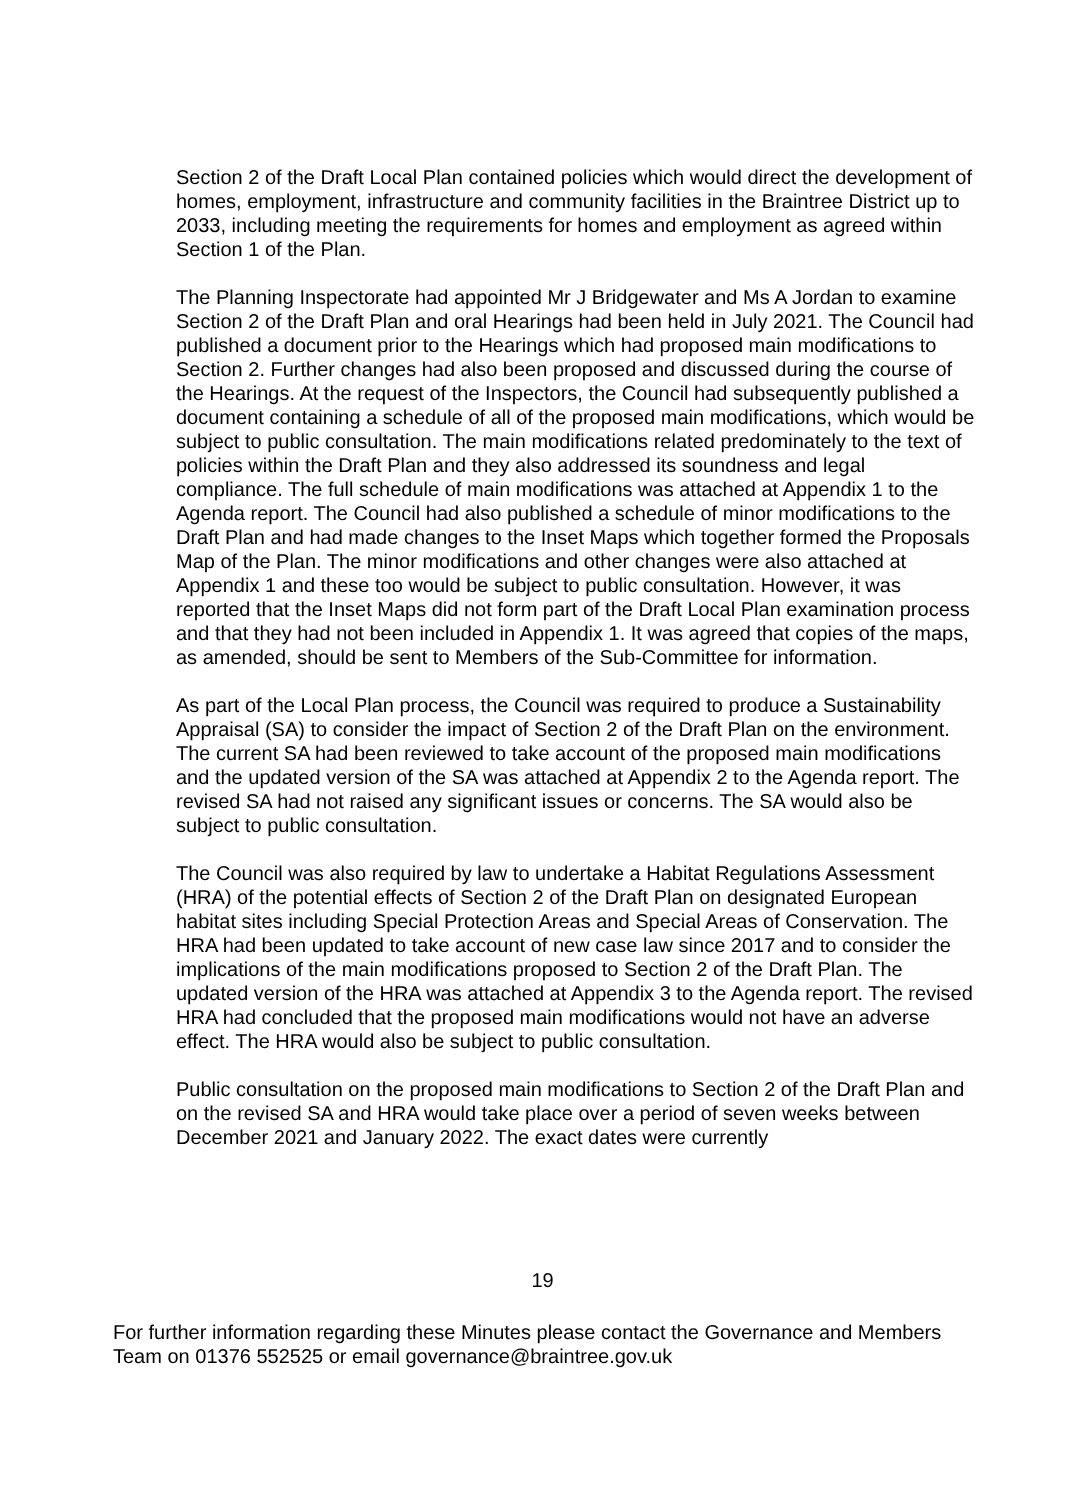Section 2 of the Draft Local Plan contained policies which would direct the development of homes, employment, infrastructure and community facilities in the Braintree District up to 2033, including meeting the requirements for homes and employment as agreed within Section 1 of the Plan.
The Planning Inspectorate had appointed Mr J Bridgewater and Ms A Jordan to examine Section 2 of the Draft Plan and oral Hearings had been held in July 2021. The Council had published a document prior to the Hearings which had proposed main modifications to Section 2. Further changes had also been proposed and discussed during the course of the Hearings. At the request of the Inspectors, the Council had subsequently published a document containing a schedule of all of the proposed main modifications, which would be subject to public consultation. The main modifications related predominately to the text of policies within the Draft Plan and they also addressed its soundness and legal compliance. The full schedule of main modifications was attached at Appendix 1 to the Agenda report. The Council had also published a schedule of minor modifications to the Draft Plan and had made changes to the Inset Maps which together formed the Proposals Map of the Plan. The minor modifications and other changes were also attached at Appendix 1 and these too would be subject to public consultation. However, it was reported that the Inset Maps did not form part of the Draft Local Plan examination process and that they had not been included in Appendix 1. It was agreed that copies of the maps, as amended, should be sent to Members of the Sub-Committee for information.
As part of the Local Plan process, the Council was required to produce a Sustainability Appraisal (SA) to consider the impact of Section 2 of the Draft Plan on the environment. The current SA had been reviewed to take account of the proposed main modifications and the updated version of the SA was attached at Appendix 2 to the Agenda report. The revised SA had not raised any significant issues or concerns. The SA would also be subject to public consultation.
The Council was also required by law to undertake a Habitat Regulations Assessment (HRA) of the potential effects of Section 2 of the Draft Plan on designated European habitat sites including Special Protection Areas and Special Areas of Conservation. The HRA had been updated to take account of new case law since 2017 and to consider the implications of the main modifications proposed to Section 2 of the Draft Plan. The updated version of the HRA was attached at Appendix 3 to the Agenda report. The revised HRA had concluded that the proposed main modifications would not have an adverse effect. The HRA would also be subject to public consultation.
Public consultation on the proposed main modifications to Section 2 of the Draft Plan and on the revised SA and HRA would take place over a period of seven weeks between December 2021 and January 2022. The exact dates were currently
19
For further information regarding these Minutes please contact the Governance and Members Team on 01376 552525 or email governance@braintree.gov.uk